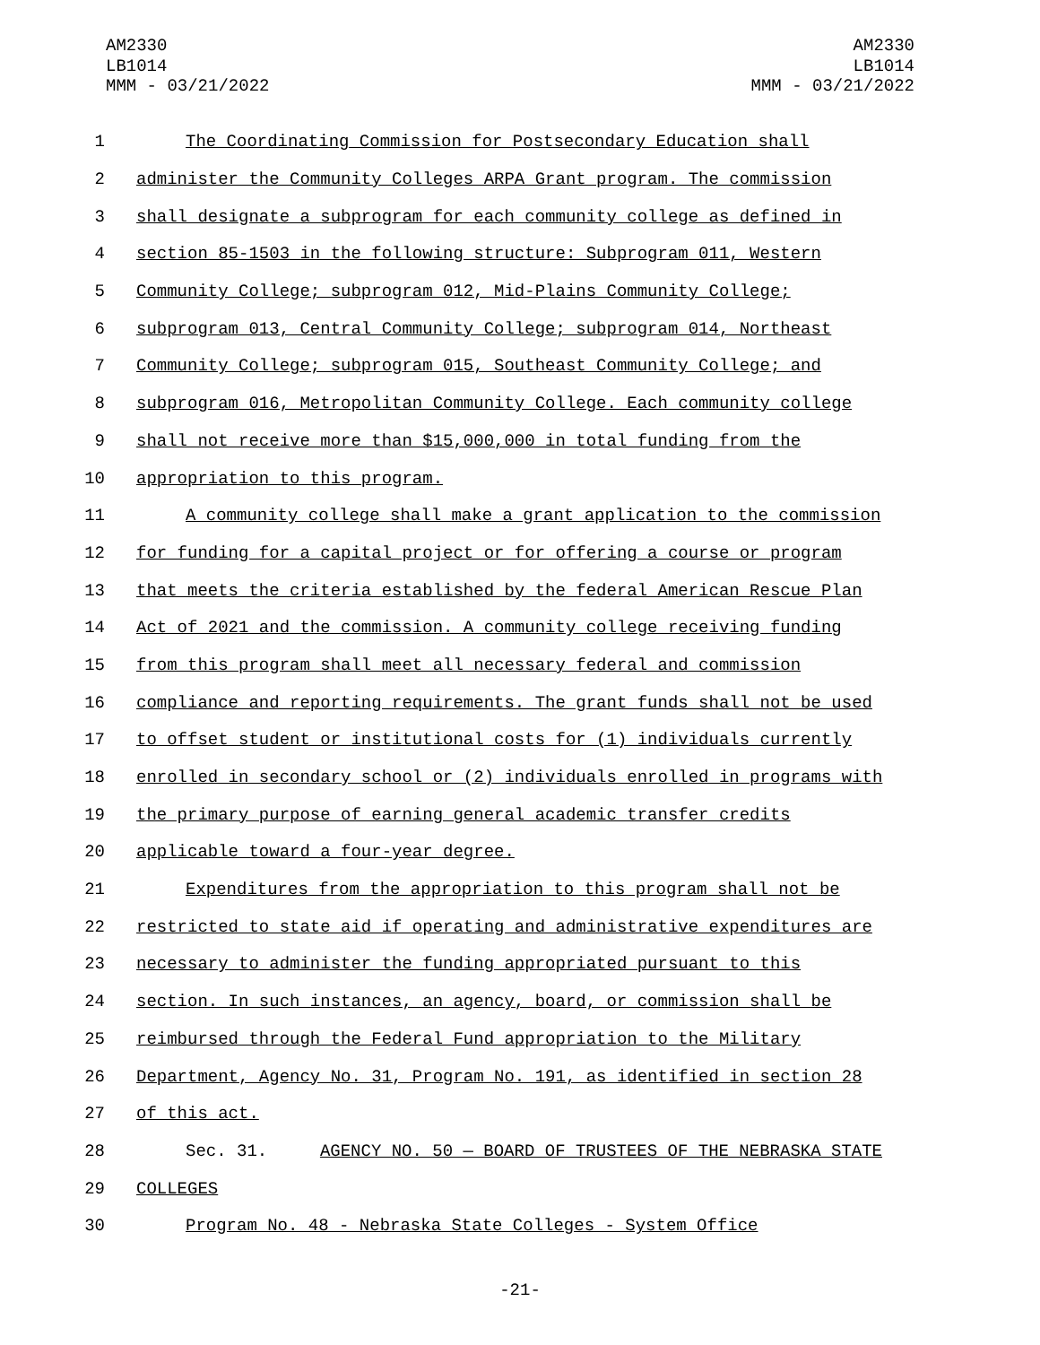AM2330
LB1014
MMM - 03/21/2022
AM2330
LB1014
MMM - 03/21/2022
1 The Coordinating Commission for Postsecondary Education shall
2 administer the Community Colleges ARPA Grant program. The commission
3 shall designate a subprogram for each community college as defined in
4 section 85-1503 in the following structure: Subprogram 011, Western
5 Community College; subprogram 012, Mid-Plains Community College;
6 subprogram 013, Central Community College; subprogram 014, Northeast
7 Community College; subprogram 015, Southeast Community College; and
8 subprogram 016, Metropolitan Community College. Each community college
9 shall not receive more than $15,000,000 in total funding from the
10 appropriation to this program.
11 A community college shall make a grant application to the commission
12 for funding for a capital project or for offering a course or program
13 that meets the criteria established by the federal American Rescue Plan
14 Act of 2021 and the commission. A community college receiving funding
15 from this program shall meet all necessary federal and commission
16 compliance and reporting requirements. The grant funds shall not be used
17 to offset student or institutional costs for (1) individuals currently
18 enrolled in secondary school or (2) individuals enrolled in programs with
19 the primary purpose of earning general academic transfer credits
20 applicable toward a four-year degree.
21 Expenditures from the appropriation to this program shall not be
22 restricted to state aid if operating and administrative expenditures are
23 necessary to administer the funding appropriated pursuant to this
24 section. In such instances, an agency, board, or commission shall be
25 reimbursed through the Federal Fund appropriation to the Military
26 Department, Agency No. 31, Program No. 191, as identified in section 28
27 of this act.
28 Sec. 31. AGENCY NO. 50 — BOARD OF TRUSTEES OF THE NEBRASKA STATE
29 COLLEGES
30 Program No. 48 - Nebraska State Colleges - System Office
-21-